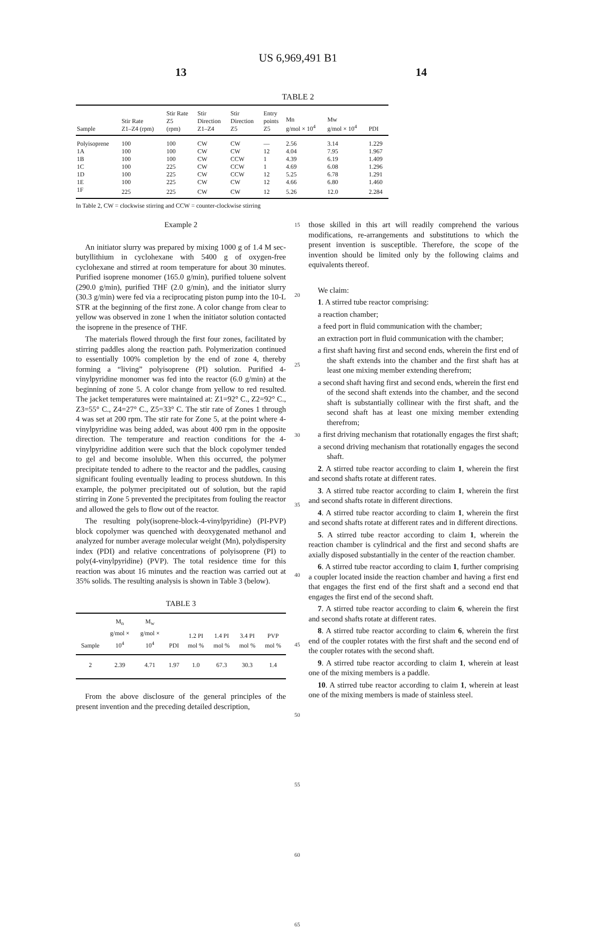US 6,969,491 B1
13 14
TABLE 2
| Sample | Stir Rate Z1–Z4 (rpm) | Stir Rate Z5 (rpm) | Stir Direction Z1–Z4 | Stir Direction Z5 | Entry points Z5 | Mn g/mol × 10<sup>4</sup> | Mw g/mol × 10<sup>4</sup> | PDI |
| --- | --- | --- | --- | --- | --- | --- | --- | --- |
| Polyisoprene | 100 | 100 | CW | CW | — | 2.56 | 3.14 | 1.229 |
| 1A | 100 | 100 | CW | CW | 12 | 4.04 | 7.95 | 1.967 |
| 1B | 100 | 100 | CW | CCW | 1 | 4.39 | 6.19 | 1.409 |
| 1C | 100 | 225 | CW | CCW | 1 | 4.69 | 6.08 | 1.296 |
| 1D | 100 | 225 | CW | CCW | 12 | 5.25 | 6.78 | 1.291 |
| 1E | 100 | 225 | CW | CW | 12 | 4.66 | 6.80 | 1.460 |
| 1F | 225 | 225 | CW | CW | 12 | 5.26 | 12.0 | 2.284 |
In Table 2, CW = clockwise stirring and CCW = counter-clockwise stirring
Example 2
An initiator slurry was prepared by mixing 1000 g of 1.4 M sec-butyllithium in cyclohexane with 5400 g of oxygen-free cyclohexane and stirred at room temperature for about 30 minutes. Purified isoprene monomer (165.0 g/min), purified toluene solvent (290.0 g/min), purified THF (2.0 g/min), and the initiator slurry (30.3 g/min) were fed via a reciprocating piston pump into the 10-L STR at the beginning of the first zone. A color change from clear to yellow was observed in zone 1 when the initiator solution contacted the isoprene in the presence of THF.
The materials flowed through the first four zones, facilitated by stirring paddles along the reaction path. Polymerization continued to essentially 100% completion by the end of zone 4, thereby forming a “living” polyisoprene (PI) solution. Purified 4-vinylpyridine monomer was fed into the reactor (6.0 g/min) at the beginning of zone 5. A color change from yellow to red resulted. The jacket temperatures were maintained at: Z1=92° C., Z2=92° C., Z3=55° C., Z4=27° C., Z5=33° C. The stir rate of Zones 1 through 4 was set at 200 rpm. The stir rate for Zone 5, at the point where 4-vinylpyridine was being added, was about 400 rpm in the opposite direction. The temperature and reaction conditions for the 4-vinylpyridine addition were such that the block copolymer tended to gel and become insoluble. When this occurred, the polymer precipitate tended to adhere to the reactor and the paddles, causing significant fouling eventually leading to process shutdown. In this example, the polymer precipitated out of solution, but the rapid stirring in Zone 5 prevented the precipitates from fouling the reactor and allowed the gels to flow out of the reactor.
The resulting poly(isoprene-block-4-vinylpyridine) (PI-PVP) block copolymer was quenched with deoxygenated methanol and analyzed for number average molecular weight (Mn), polydispersity index (PDI) and relative concentrations of polyisoprene (PI) to poly(4-vinylpyridine) (PVP). The total residence time for this reaction was about 16 minutes and the reaction was carried out at 35% solids. The resulting analysis is shown in Table 3 (below).
TABLE 3
| Sample | M<sub>n</sub> g/mol × 10<sup>4</sup> | M<sub>w</sub> g/mol × 10<sup>4</sup> | PDI | 1.2 PI mol % | 1.4 PI mol % | 3.4 PI mol % | PVP mol % |
| --- | --- | --- | --- | --- | --- | --- | --- |
| 2 | 2.39 | 4.71 | 1.97 | 1.0 | 67.3 | 30.3 | 1.4 |
From the above disclosure of the general principles of the present invention and the preceding detailed description,
15
20
25
30
35
40
45
50
55
60
65
those skilled in this art will readily comprehend the various modifications, re-arrangements and substitutions to which the present invention is susceptible. Therefore, the scope of the invention should be limited only by the following claims and equivalents thereof.
We claim:
1. A stirred tube reactor comprising:
a reaction chamber;
a feed port in fluid communication with the chamber;
an extraction port in fluid communication with the chamber;
a first shaft having first and second ends, wherein the first end of the shaft extends into the chamber and the first shaft has at least one mixing member extending therefrom;
a second shaft having first and second ends, wherein the first end of the second shaft extends into the chamber, and the second shaft is substantially collinear with the first shaft, and the second shaft has at least one mixing member extending therefrom;
a first driving mechanism that rotationally engages the first shaft;
a second driving mechanism that rotationally engages the second shaft.
2. A stirred tube reactor according to claim 1, wherein the first and second shafts rotate at different rates.
3. A stirred tube reactor according to claim 1, wherein the first and second shafts rotate in different directions.
4. A stirred tube reactor according to claim 1, wherein the first and second shafts rotate at different rates and in different directions.
5. A stirred tube reactor according to claim 1, wherein the reaction chamber is cylindrical and the first and second shafts are axially disposed substantially in the center of the reaction chamber.
6. A stirred tube reactor according to claim 1, further comprising a coupler located inside the reaction chamber and having a first end that engages the first end of the first shaft and a second end that engages the first end of the second shaft.
7. A stirred tube reactor according to claim 6, wherein the first and second shafts rotate at different rates.
8. A stirred tube reactor according to claim 6, wherein the first end of the coupler rotates with the first shaft and the second end of the coupler rotates with the second shaft.
9. A stirred tube reactor according to claim 1, wherein at least one of the mixing members is a paddle.
10. A stirred tube reactor according to claim 1, wherein at least one of the mixing members is made of stainless steel.